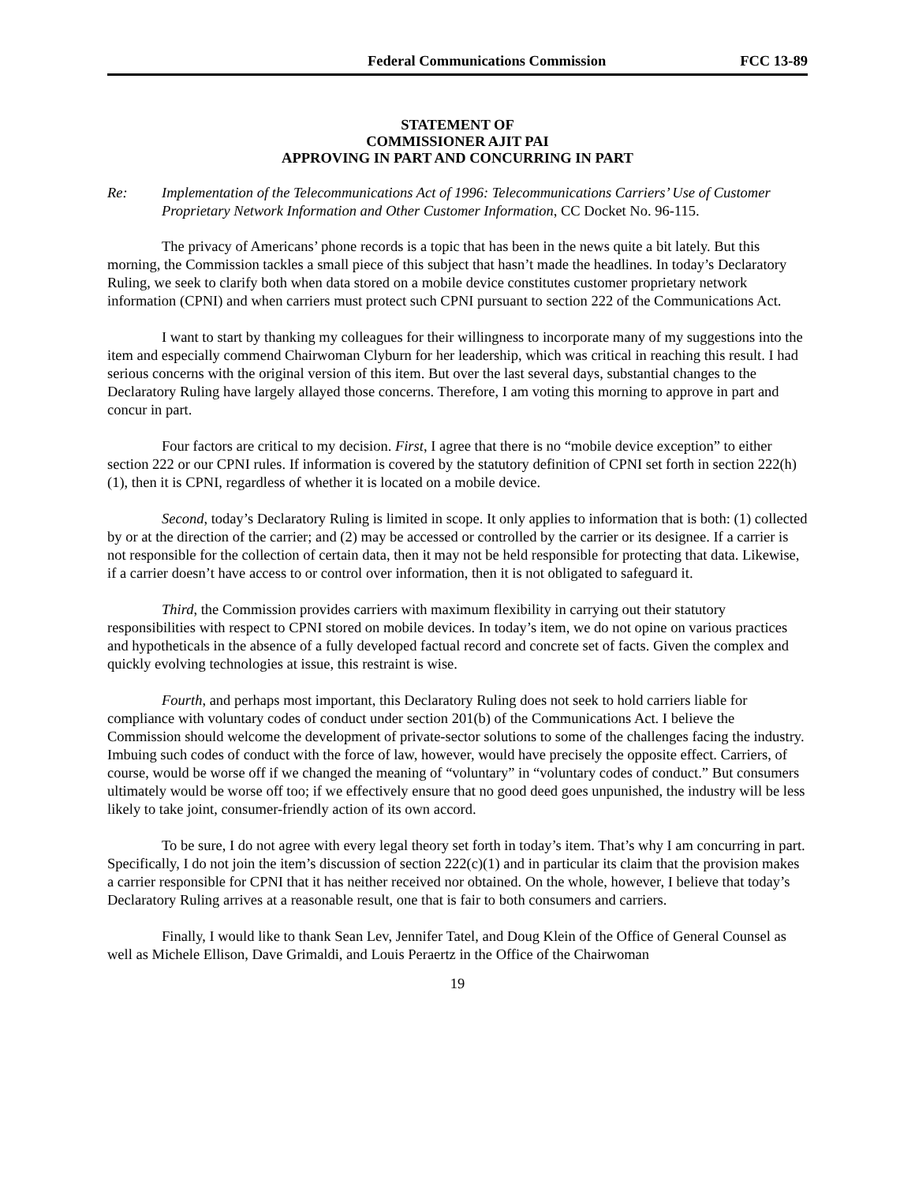Federal Communications Commission FCC 13-89
STATEMENT OF
COMMISSIONER AJIT PAI
APPROVING IN PART AND CONCURRING IN PART
Re: Implementation of the Telecommunications Act of 1996: Telecommunications Carriers’ Use of Customer Proprietary Network Information and Other Customer Information, CC Docket No. 96-115.
The privacy of Americans’ phone records is a topic that has been in the news quite a bit lately. But this morning, the Commission tackles a small piece of this subject that hasn’t made the headlines. In today’s Declaratory Ruling, we seek to clarify both when data stored on a mobile device constitutes customer proprietary network information (CPNI) and when carriers must protect such CPNI pursuant to section 222 of the Communications Act.
I want to start by thanking my colleagues for their willingness to incorporate many of my suggestions into the item and especially commend Chairwoman Clyburn for her leadership, which was critical in reaching this result. I had serious concerns with the original version of this item. But over the last several days, substantial changes to the Declaratory Ruling have largely allayed those concerns. Therefore, I am voting this morning to approve in part and concur in part.
Four factors are critical to my decision. First, I agree that there is no “mobile device exception” to either section 222 or our CPNI rules. If information is covered by the statutory definition of CPNI set forth in section 222(h)(1), then it is CPNI, regardless of whether it is located on a mobile device.
Second, today’s Declaratory Ruling is limited in scope. It only applies to information that is both: (1) collected by or at the direction of the carrier; and (2) may be accessed or controlled by the carrier or its designee. If a carrier is not responsible for the collection of certain data, then it may not be held responsible for protecting that data. Likewise, if a carrier doesn’t have access to or control over information, then it is not obligated to safeguard it.
Third, the Commission provides carriers with maximum flexibility in carrying out their statutory responsibilities with respect to CPNI stored on mobile devices. In today’s item, we do not opine on various practices and hypotheticals in the absence of a fully developed factual record and concrete set of facts. Given the complex and quickly evolving technologies at issue, this restraint is wise.
Fourth, and perhaps most important, this Declaratory Ruling does not seek to hold carriers liable for compliance with voluntary codes of conduct under section 201(b) of the Communications Act. I believe the Commission should welcome the development of private-sector solutions to some of the challenges facing the industry. Imbuing such codes of conduct with the force of law, however, would have precisely the opposite effect. Carriers, of course, would be worse off if we changed the meaning of “voluntary” in “voluntary codes of conduct.” But consumers ultimately would be worse off too; if we effectively ensure that no good deed goes unpunished, the industry will be less likely to take joint, consumer-friendly action of its own accord.
To be sure, I do not agree with every legal theory set forth in today’s item. That’s why I am concurring in part. Specifically, I do not join the item’s discussion of section 222(c)(1) and in particular its claim that the provision makes a carrier responsible for CPNI that it has neither received nor obtained. On the whole, however, I believe that today’s Declaratory Ruling arrives at a reasonable result, one that is fair to both consumers and carriers.
Finally, I would like to thank Sean Lev, Jennifer Tatel, and Doug Klein of the Office of General Counsel as well as Michele Ellison, Dave Grimaldi, and Louis Peraertz in the Office of the Chairwoman
19